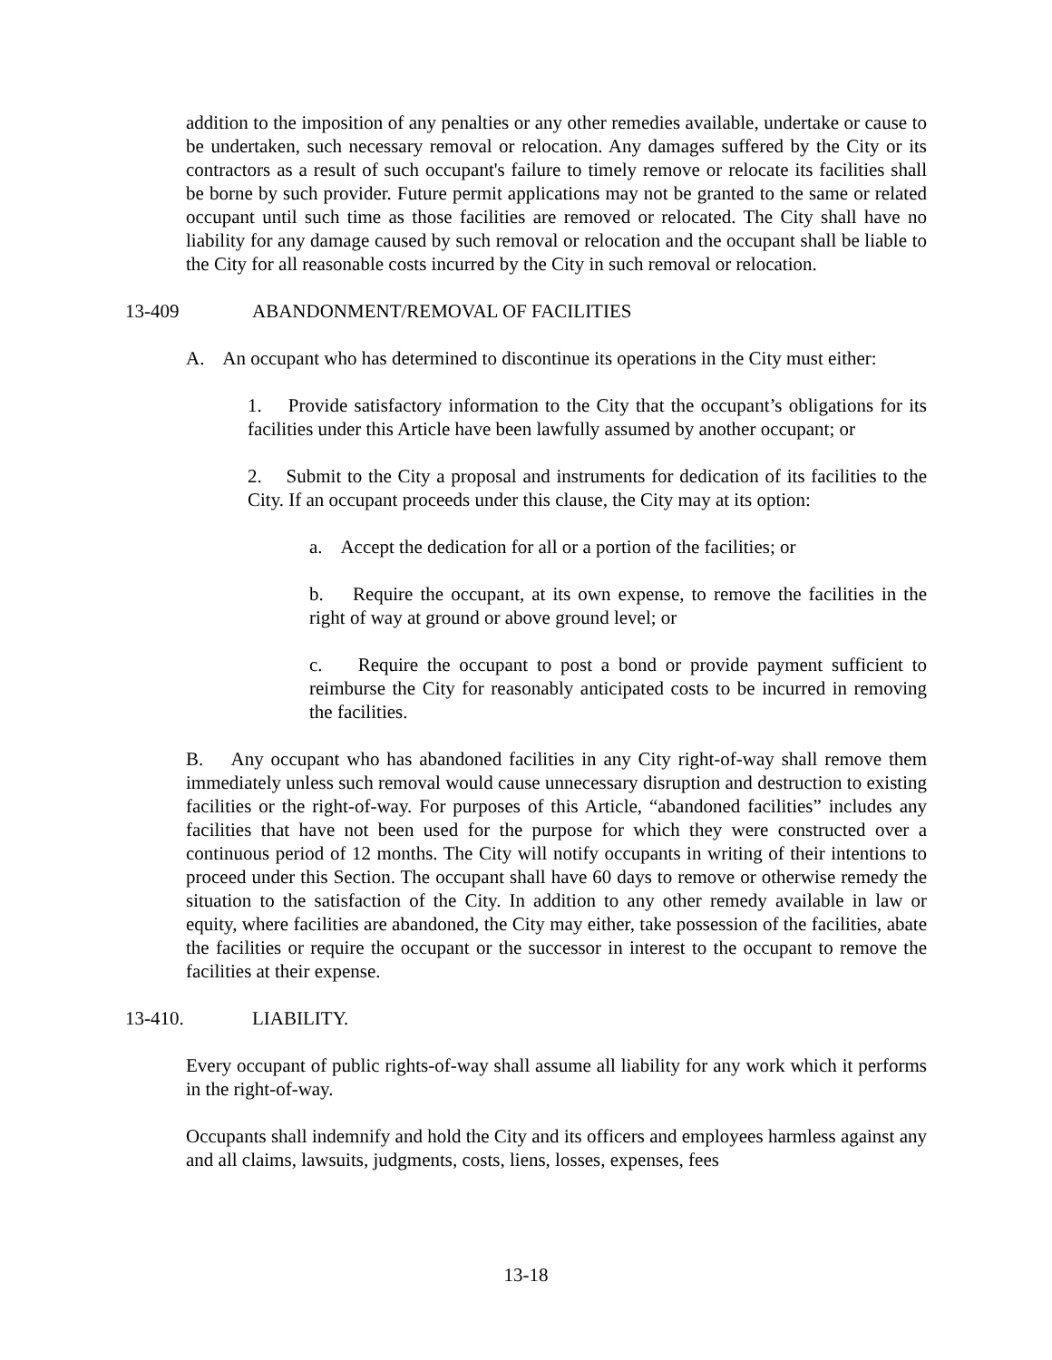addition to the imposition of any penalties or any other remedies available, undertake or cause to be undertaken, such necessary removal or relocation. Any damages suffered by the City or its contractors as a result of such occupant's failure to timely remove or relocate its facilities shall be borne by such provider. Future permit applications may not be granted to the same or related occupant until such time as those facilities are removed or relocated. The City shall have no liability for any damage caused by such removal or relocation and the occupant shall be liable to the City for all reasonable costs incurred by the City in such removal or relocation.
13-409 ABANDONMENT/REMOVAL OF FACILITIES
A. An occupant who has determined to discontinue its operations in the City must either:
1. Provide satisfactory information to the City that the occupant’s obligations for its facilities under this Article have been lawfully assumed by another occupant; or
2. Submit to the City a proposal and instruments for dedication of its facilities to the City. If an occupant proceeds under this clause, the City may at its option:
a. Accept the dedication for all or a portion of the facilities; or
b. Require the occupant, at its own expense, to remove the facilities in the right of way at ground or above ground level; or
c. Require the occupant to post a bond or provide payment sufficient to reimburse the City for reasonably anticipated costs to be incurred in removing the facilities.
B. Any occupant who has abandoned facilities in any City right-of-way shall remove them immediately unless such removal would cause unnecessary disruption and destruction to existing facilities or the right-of-way. For purposes of this Article, “abandoned facilities” includes any facilities that have not been used for the purpose for which they were constructed over a continuous period of 12 months. The City will notify occupants in writing of their intentions to proceed under this Section. The occupant shall have 60 days to remove or otherwise remedy the situation to the satisfaction of the City. In addition to any other remedy available in law or equity, where facilities are abandoned, the City may either, take possession of the facilities, abate the facilities or require the occupant or the successor in interest to the occupant to remove the facilities at their expense.
13-410. LIABILITY.
Every occupant of public rights-of-way shall assume all liability for any work which it performs in the right-of-way.
Occupants shall indemnify and hold the City and its officers and employees harmless against any and all claims, lawsuits, judgments, costs, liens, losses, expenses, fees
13-18